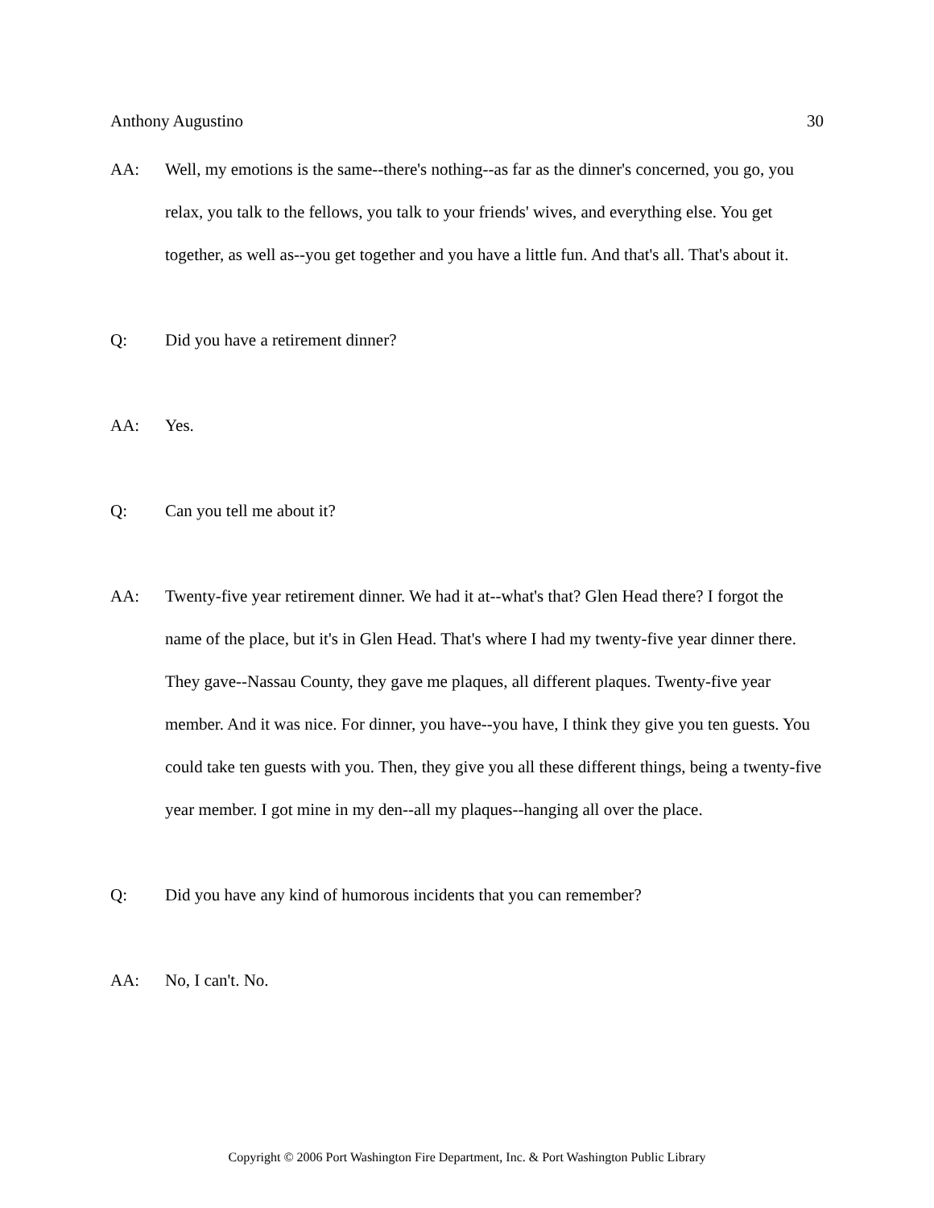Anthony Augustino 30
AA: Well, my emotions is the same--there's nothing--as far as the dinner's concerned, you go, you relax, you talk to the fellows, you talk to your friends' wives, and everything else. You get together, as well as--you get together and you have a little fun. And that's all. That's about it.
Q: Did you have a retirement dinner?
AA: Yes.
Q: Can you tell me about it?
AA: Twenty-five year retirement dinner. We had it at--what's that? Glen Head there? I forgot the name of the place, but it's in Glen Head. That's where I had my twenty-five year dinner there. They gave--Nassau County, they gave me plaques, all different plaques. Twenty-five year member. And it was nice. For dinner, you have--you have, I think they give you ten guests. You could take ten guests with you. Then, they give you all these different things, being a twenty-five year member. I got mine in my den--all my plaques--hanging all over the place.
Q: Did you have any kind of humorous incidents that you can remember?
AA: No, I can't. No.
Copyright © 2006 Port Washington Fire Department, Inc. & Port Washington Public Library